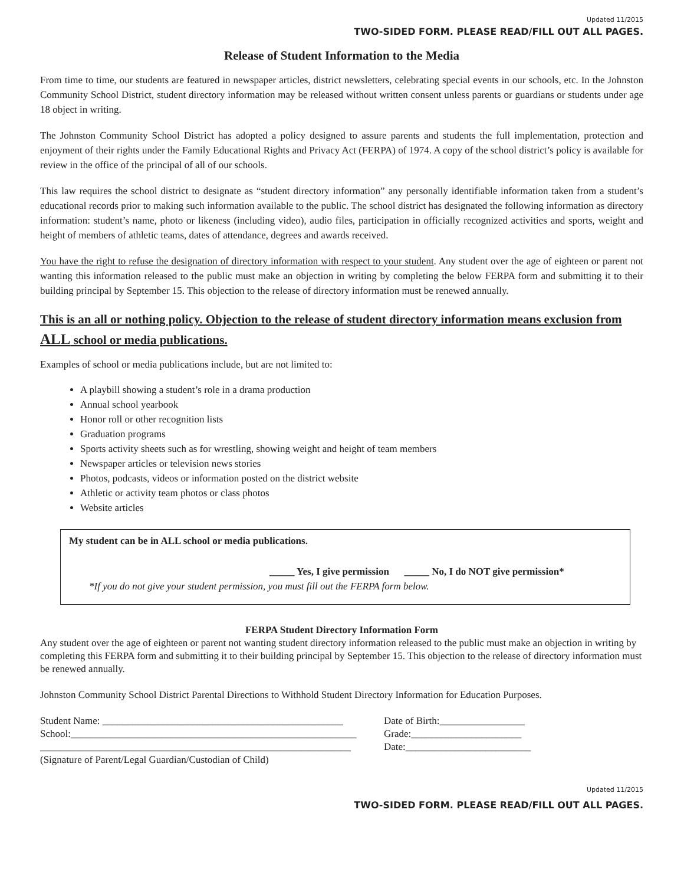Updated 11/2015
TWO-SIDED FORM. PLEASE READ/FILL OUT ALL PAGES.
Release of Student Information to the Media
From time to time, our students are featured in newspaper articles, district newsletters, celebrating special events in our schools, etc. In the Johnston Community School District, student directory information may be released without written consent unless parents or guardians or students under age 18 object in writing.
The Johnston Community School District has adopted a policy designed to assure parents and students the full implementation, protection and enjoyment of their rights under the Family Educational Rights and Privacy Act (FERPA) of 1974. A copy of the school district’s policy is available for review in the office of the principal of all of our schools.
This law requires the school district to designate as “student directory information” any personally identifiable information taken from a student’s educational records prior to making such information available to the public. The school district has designated the following information as directory information: student’s name, photo or likeness (including video), audio files, participation in officially recognized activities and sports, weight and height of members of athletic teams, dates of attendance, degrees and awards received.
You have the right to refuse the designation of directory information with respect to your student. Any student over the age of eighteen or parent not wanting this information released to the public must make an objection in writing by completing the below FERPA form and submitting it to their building principal by September 15. This objection to the release of directory information must be renewed annually.
This is an all or nothing policy. Objection to the release of student directory information means exclusion from ALL school or media publications.
Examples of school or media publications include, but are not limited to:
A playbill showing a student’s role in a drama production
Annual school yearbook
Honor roll or other recognition lists
Graduation programs
Sports activity sheets such as for wrestling, showing weight and height of team members
Newspaper articles or television news stories
Photos, podcasts, videos or information posted on the district website
Athletic or activity team photos or class photos
Website articles
My student can be in ALL school or media publications.
_____ Yes, I give permission _____ No, I do NOT give permission*
*If you do not give your student permission, you must fill out the FERPA form below.
FERPA Student Directory Information Form
Any student over the age of eighteen or parent not wanting student directory information released to the public must make an objection in writing by completing this FERPA form and submitting it to their building principal by September 15. This objection to the release of directory information must be renewed annually.
Johnston Community School District Parental Directions to Withhold Student Directory Information for Education Purposes.
Student Name: ________________________________________________ Date of Birth:_________________
School:_________________________________________________________ Grade:______________________
______________________________________________________________ Date:_________________________
(Signature of Parent/Legal Guardian/Custodian of Child)
Updated 11/2015
TWO-SIDED FORM. PLEASE READ/FILL OUT ALL PAGES.